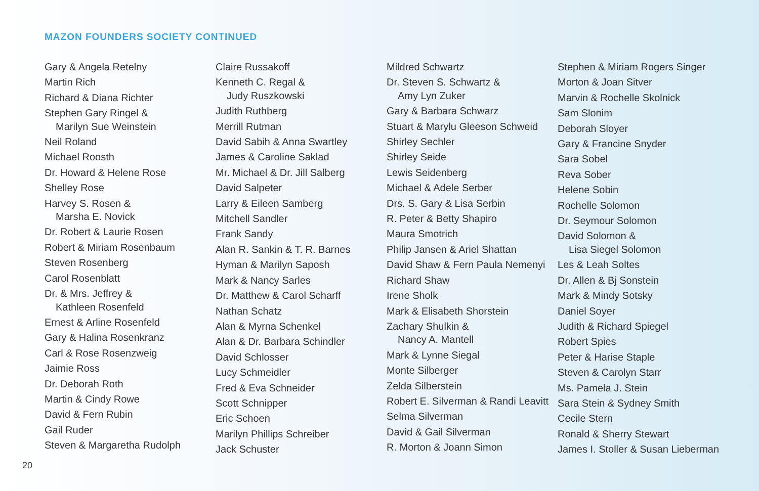MAZON FOUNDERS SOCIETY CONTINUED
Gary & Angela Retelny
Martin Rich
Richard & Diana Richter
Stephen Gary Ringel &
Marilyn Sue Weinstein
Neil Roland
Michael Roosth
Dr. Howard & Helene Rose
Shelley Rose
Harvey S. Rosen &
Marsha E. Novick
Dr. Robert & Laurie Rosen
Robert & Miriam Rosenbaum
Steven Rosenberg
Carol Rosenblatt
Dr. & Mrs. Jeffrey &
Kathleen Rosenfeld
Ernest & Arline Rosenfeld
Gary & Halina Rosenkranz
Carl & Rose Rosenzweig
Jaimie Ross
Dr. Deborah Roth
Martin & Cindy Rowe
David & Fern Rubin
Gail Ruder
Steven & Margaretha Rudolph
Claire Russakoff
Kenneth C. Regal &
Judy Ruszkowski
Judith Ruthberg
Merrill Rutman
David Sabih & Anna Swartley
James & Caroline Saklad
Mr. Michael & Dr. Jill Salberg
David Salpeter
Larry & Eileen Samberg
Mitchell Sandler
Frank Sandy
Alan R. Sankin & T. R. Barnes
Hyman & Marilyn Saposh
Mark & Nancy Sarles
Dr. Matthew & Carol Scharff
Nathan Schatz
Alan & Myrna Schenkel
Alan & Dr. Barbara Schindler
David Schlosser
Lucy Schmeidler
Fred & Eva Schneider
Scott Schnipper
Eric Schoen
Marilyn Phillips Schreiber
Jack Schuster
Mildred Schwartz
Dr. Steven S. Schwartz &
Amy Lyn Zuker
Gary & Barbara Schwarz
Stuart & Marylu Gleeson Schweid
Shirley Sechler
Shirley Seide
Lewis Seidenberg
Michael & Adele Serber
Drs. S. Gary & Lisa Serbin
R. Peter & Betty Shapiro
Maura Smotrich
Philip Jansen & Ariel Shattan
David Shaw & Fern Paula Nemenyi
Richard Shaw
Irene Sholk
Mark & Elisabeth Shorstein
Zachary Shulkin &
Nancy A. Mantell
Mark & Lynne Siegal
Monte Silberger
Zelda Silberstein
Robert E. Silverman & Randi Leavitt
Selma Silverman
David & Gail Silverman
R. Morton & Joann Simon
Stephen & Miriam Rogers Singer
Morton & Joan Sitver
Marvin & Rochelle Skolnick
Sam Slonim
Deborah Sloyer
Gary & Francine Snyder
Sara Sobel
Reva Sober
Helene Sobin
Rochelle Solomon
Dr. Seymour Solomon
David Solomon &
Lisa Siegel Solomon
Les & Leah Soltes
Dr. Allen & Bj Sonstein
Mark & Mindy Sotsky
Daniel Soyer
Judith & Richard Spiegel
Robert Spies
Peter & Harise Staple
Steven & Carolyn Starr
Ms. Pamela J. Stein
Sara Stein & Sydney Smith
Cecile Stern
Ronald & Sherry Stewart
James I. Stoller & Susan Lieberman
20